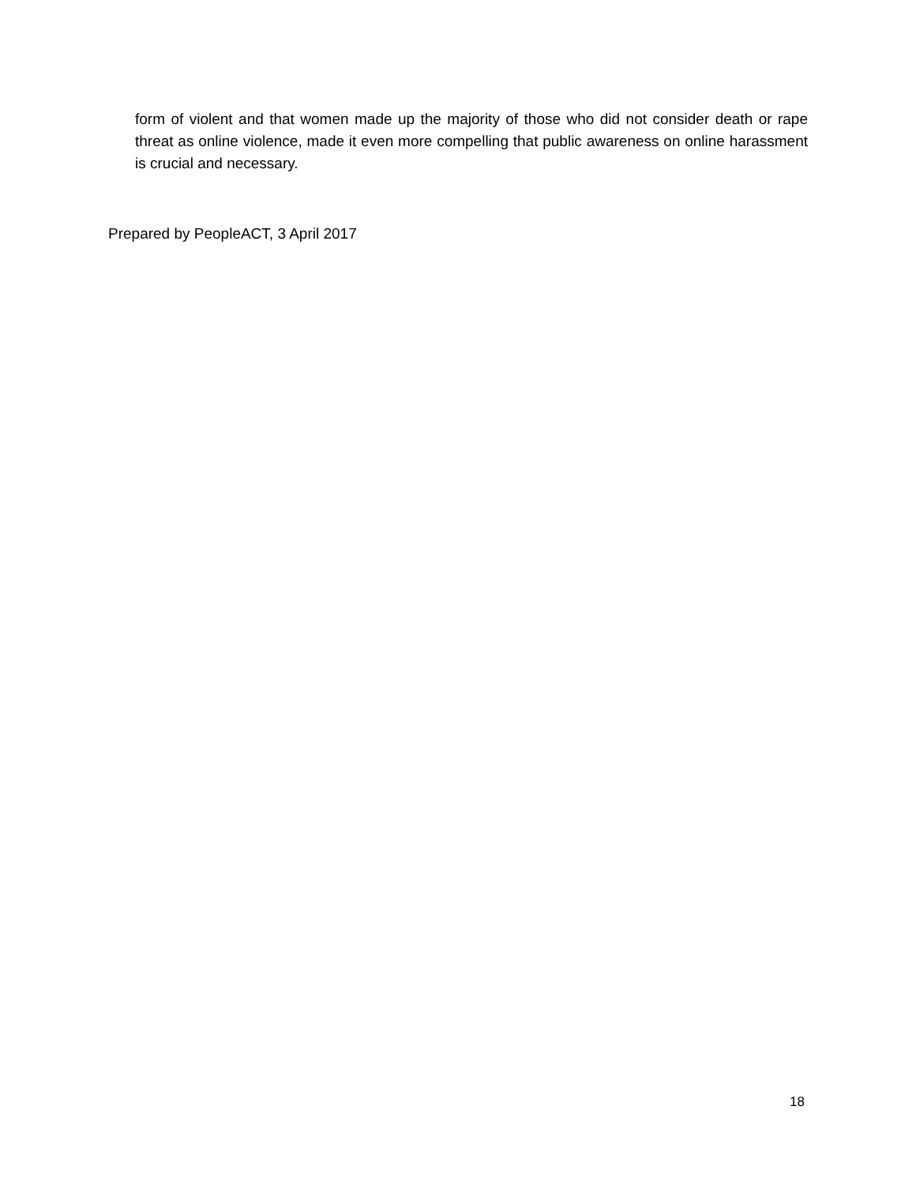form of violent and that women made up the majority of those who did not consider death or rape threat as online violence, made it even more compelling that public awareness on online harassment is crucial and necessary.
Prepared by PeopleACT, 3 April 2017
18